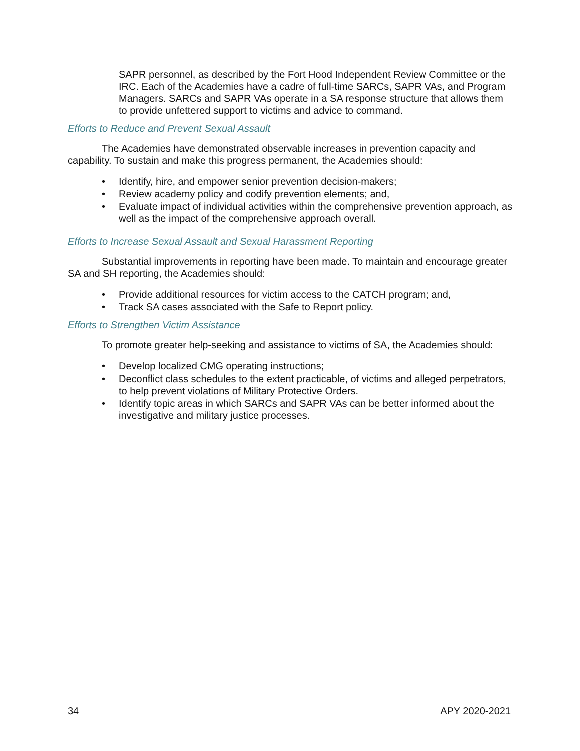SAPR personnel, as described by the Fort Hood Independent Review Committee or the IRC. Each of the Academies have a cadre of full-time SARCs, SAPR VAs, and Program Managers. SARCs and SAPR VAs operate in a SA response structure that allows them to provide unfettered support to victims and advice to command.
Efforts to Reduce and Prevent Sexual Assault
The Academies have demonstrated observable increases in prevention capacity and capability. To sustain and make this progress permanent, the Academies should:
• Identify, hire, and empower senior prevention decision-makers;
• Review academy policy and codify prevention elements; and,
• Evaluate impact of individual activities within the comprehensive prevention approach, as well as the impact of the comprehensive approach overall.
Efforts to Increase Sexual Assault and Sexual Harassment Reporting
Substantial improvements in reporting have been made. To maintain and encourage greater SA and SH reporting, the Academies should:
• Provide additional resources for victim access to the CATCH program; and,
• Track SA cases associated with the Safe to Report policy.
Efforts to Strengthen Victim Assistance
To promote greater help-seeking and assistance to victims of SA, the Academies should:
• Develop localized CMG operating instructions;
• Deconflict class schedules to the extent practicable, of victims and alleged perpetrators, to help prevent violations of Military Protective Orders.
• Identify topic areas in which SARCs and SAPR VAs can be better informed about the investigative and military justice processes.
34 APY 2020-2021